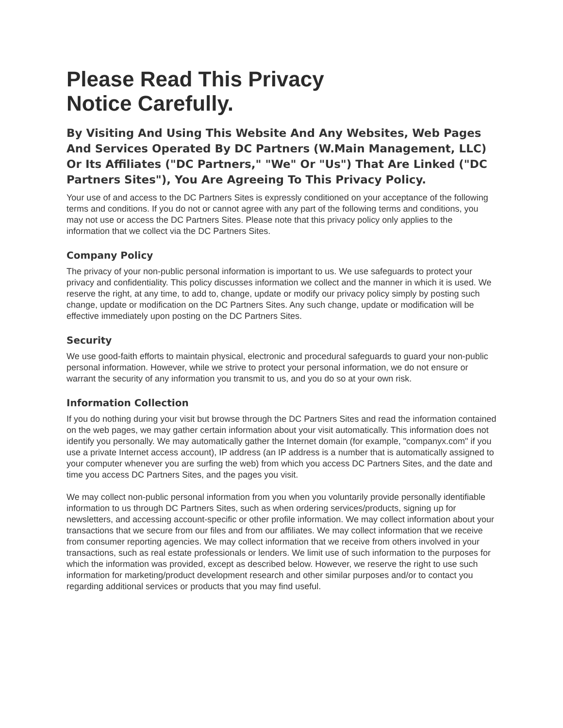Please Read This Privacy
Notice Carefully.
By Visiting And Using This Website And Any Websites, Web Pages And Services Operated By DC Partners (W.Main Management, LLC) Or Its Affiliates ("DC Partners," "We" Or "Us") That Are Linked ("DC Partners Sites"), You Are Agreeing To This Privacy Policy.
Your use of and access to the DC Partners Sites is expressly conditioned on your acceptance of the following terms and conditions. If you do not or cannot agree with any part of the following terms and conditions, you may not use or access the DC Partners Sites. Please note that this privacy policy only applies to the information that we collect via the DC Partners Sites.
Company Policy
The privacy of your non-public personal information is important to us. We use safeguards to protect your privacy and confidentiality. This policy discusses information we collect and the manner in which it is used. We reserve the right, at any time, to add to, change, update or modify our privacy policy simply by posting such change, update or modification on the DC Partners Sites. Any such change, update or modification will be effective immediately upon posting on the DC Partners Sites.
Security
We use good-faith efforts to maintain physical, electronic and procedural safeguards to guard your non-public personal information. However, while we strive to protect your personal information, we do not ensure or warrant the security of any information you transmit to us, and you do so at your own risk.
Information Collection
If you do nothing during your visit but browse through the DC Partners Sites and read the information contained on the web pages, we may gather certain information about your visit automatically. This information does not identify you personally. We may automatically gather the Internet domain (for example, "companyx.com" if you use a private Internet access account), IP address (an IP address is a number that is automatically assigned to your computer whenever you are surfing the web) from which you access DC Partners Sites, and the date and time you access DC Partners Sites, and the pages you visit.
We may collect non-public personal information from you when you voluntarily provide personally identifiable information to us through DC Partners Sites, such as when ordering services/products, signing up for newsletters, and accessing account-specific or other profile information. We may collect information about your transactions that we secure from our files and from our affiliates. We may collect information that we receive from consumer reporting agencies. We may collect information that we receive from others involved in your transactions, such as real estate professionals or lenders. We limit use of such information to the purposes for which the information was provided, except as described below. However, we reserve the right to use such information for marketing/product development research and other similar purposes and/or to contact you regarding additional services or products that you may find useful.